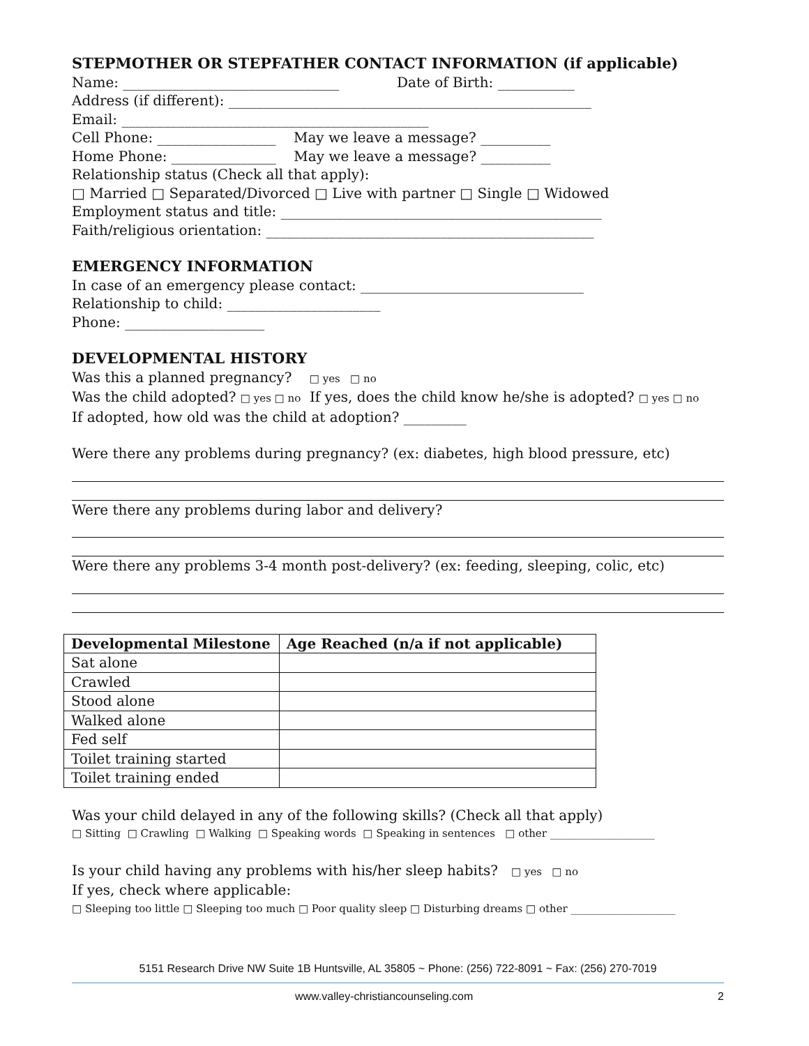STEPMOTHER OR STEPFATHER CONTACT INFORMATION (if applicable)
Name: _______________________________ Date of Birth: ___________
Address (if different): ____________________________________________________
Email: ____________________________________________
Cell Phone: _________________ May we leave a message? __________
Home Phone: _______________ May we leave a message? __________
Relationship status (Check all that apply):
□ Married □ Separated/Divorced □ Live with partner □ Single □ Widowed
Employment status and title: ______________________________________________
Faith/religious orientation: _______________________________________________
EMERGENCY INFORMATION
In case of an emergency please contact: ________________________________
Relationship to child: ______________________
Phone: ____________________
DEVELOPMENTAL HISTORY
Was this a planned pregnancy? □ yes □ no
Was the child adopted? □ yes □ no If yes, does the child know he/she is adopted? □ yes □ no
If adopted, how old was the child at adoption? _________
Were there any problems during pregnancy? (ex: diabetes, high blood pressure, etc)
Were there any problems during labor and delivery?
Were there any problems 3-4 month post-delivery? (ex: feeding, sleeping, colic, etc)
| Developmental Milestone | Age Reached (n/a if not applicable) |
| --- | --- |
| Sat alone | |
| Crawled | |
| Stood alone | |
| Walked alone | |
| Fed self | |
| Toilet training started | |
| Toilet training ended | |
Was your child delayed in any of the following skills? (Check all that apply)
□ Sitting □ Crawling □ Walking □ Speaking words □ Speaking in sentences □ other ____________________
Is your child having any problems with his/her sleep habits? □ yes □ no
If yes, check where applicable:
□ Sleeping too little □ Sleeping too much □ Poor quality sleep □ Disturbing dreams □ other ____________________
5151 Research Drive NW Suite 1B Huntsville, AL 35805 ~ Phone: (256) 722-8091 ~ Fax: (256) 270-7019
www.valley-christiancounseling.com 2